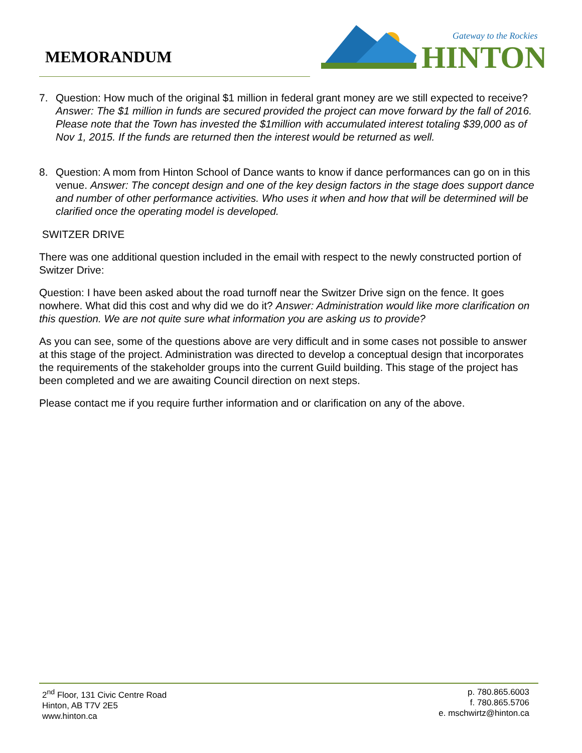MEMORANDUM
HINTON
Gateway to the Rockies
7. Question: How much of the original $1 million in federal grant money are we still expected to receive? Answer: The $1 million in funds are secured provided the project can move forward by the fall of 2016. Please note that the Town has invested the $1million with accumulated interest totaling $39,000 as of Nov 1, 2015. If the funds are returned then the interest would be returned as well.
8. Question: A mom from Hinton School of Dance wants to know if dance performances can go on in this venue. Answer: The concept design and one of the key design factors in the stage does support dance and number of other performance activities. Who uses it when and how that will be determined will be clarified once the operating model is developed.
SWITZER DRIVE
There was one additional question included in the email with respect to the newly constructed portion of Switzer Drive:
Question: I have been asked about the road turnoff near the Switzer Drive sign on the fence. It goes nowhere. What did this cost and why did we do it? Answer: Administration would like more clarification on this question. We are not quite sure what information you are asking us to provide?
As you can see, some of the questions above are very difficult and in some cases not possible to answer at this stage of the project. Administration was directed to develop a conceptual design that incorporates the requirements of the stakeholder groups into the current Guild building. This stage of the project has been completed and we are awaiting Council direction on next steps.
Please contact me if you require further information and or clarification on any of the above.
2<sup>nd</sup> Floor, 131 Civic Centre Road
Hinton, AB T7V 2E5
www.hinton.ca
p. 780.865.6003
f. 780.865.5706
e. mschwirtz@hinton.ca